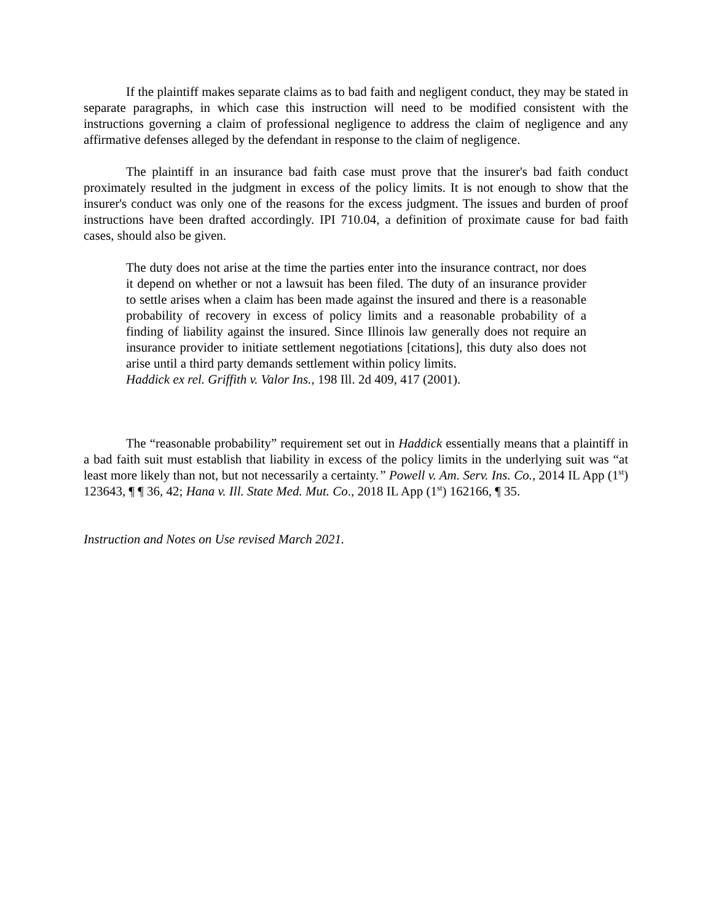If the plaintiff makes separate claims as to bad faith and negligent conduct, they may be stated in separate paragraphs, in which case this instruction will need to be modified consistent with the instructions governing a claim of professional negligence to address the claim of negligence and any affirmative defenses alleged by the defendant in response to the claim of negligence.
The plaintiff in an insurance bad faith case must prove that the insurer's bad faith conduct proximately resulted in the judgment in excess of the policy limits. It is not enough to show that the insurer's conduct was only one of the reasons for the excess judgment. The issues and burden of proof instructions have been drafted accordingly. IPI 710.04, a definition of proximate cause for bad faith cases, should also be given.
The duty does not arise at the time the parties enter into the insurance contract, nor does it depend on whether or not a lawsuit has been filed. The duty of an insurance provider to settle arises when a claim has been made against the insured and there is a reasonable probability of recovery in excess of policy limits and a reasonable probability of a finding of liability against the insured. Since Illinois law generally does not require an insurance provider to initiate settlement negotiations [citations], this duty also does not arise until a third party demands settlement within policy limits.
Haddick ex rel. Griffith v. Valor Ins., 198 Ill. 2d 409, 417 (2001).
The “reasonable probability” requirement set out in Haddick essentially means that a plaintiff in a bad faith suit must establish that liability in excess of the policy limits in the underlying suit was “at least more likely than not, but not necessarily a certainty.” Powell v. Am. Serv. Ins. Co., 2014 IL App (1<sup>st</sup>) 123643, ¶ ¶ 36, 42; Hana v. Ill. State Med. Mut. Co., 2018 IL App (1<sup>st</sup>) 162166, ¶ 35.
Instruction and Notes on Use revised March 2021.